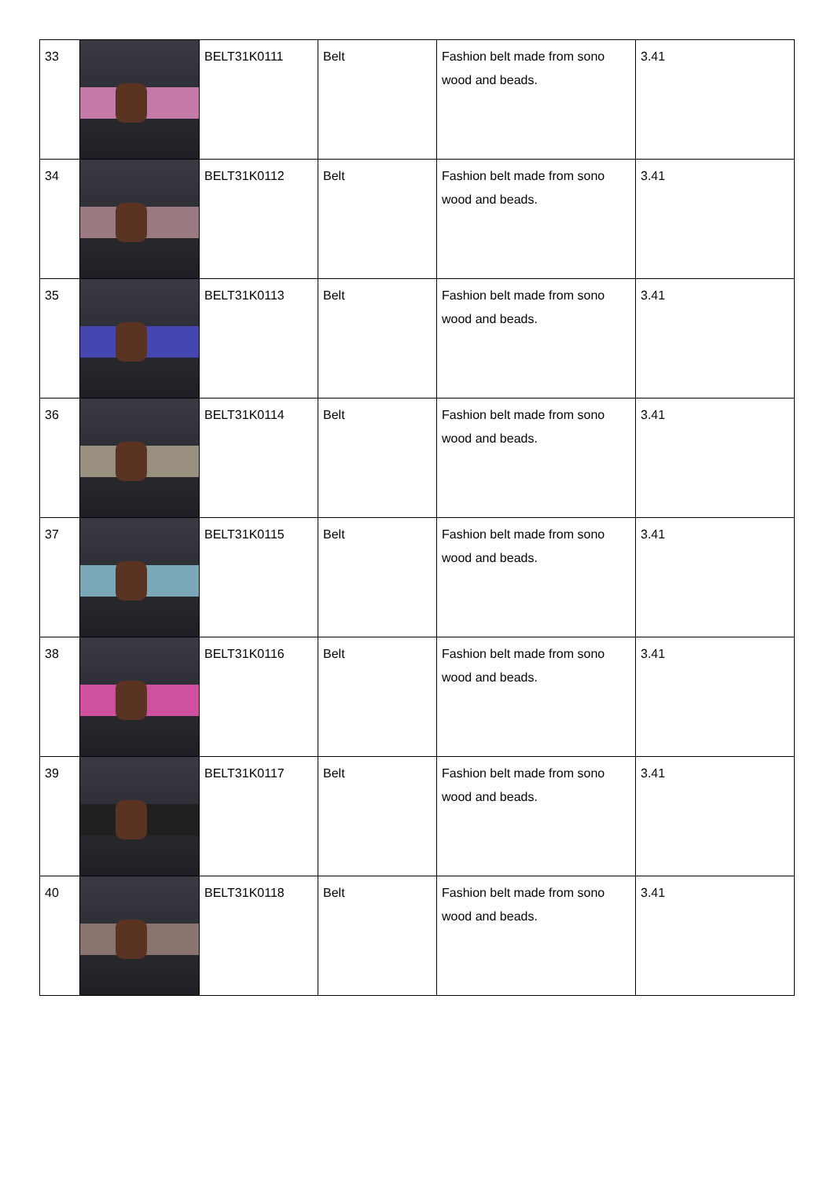| 33 | | BELT31K0111 | Belt | Fashion belt made from sono wood and beads. | 3.41 |
| 34 | | BELT31K0112 | Belt | Fashion belt made from sono wood and beads. | 3.41 |
| 35 | | BELT31K0113 | Belt | Fashion belt made from sono wood and beads. | 3.41 |
| 36 | | BELT31K0114 | Belt | Fashion belt made from sono wood and beads. | 3.41 |
| 37 | | BELT31K0115 | Belt | Fashion belt made from sono wood and beads. | 3.41 |
| 38 | | BELT31K0116 | Belt | Fashion belt made from sono wood and beads. | 3.41 |
| 39 | | BELT31K0117 | Belt | Fashion belt made from sono wood and beads. | 3.41 |
| 40 | | BELT31K0118 | Belt | Fashion belt made from sono wood and beads. | 3.41 |